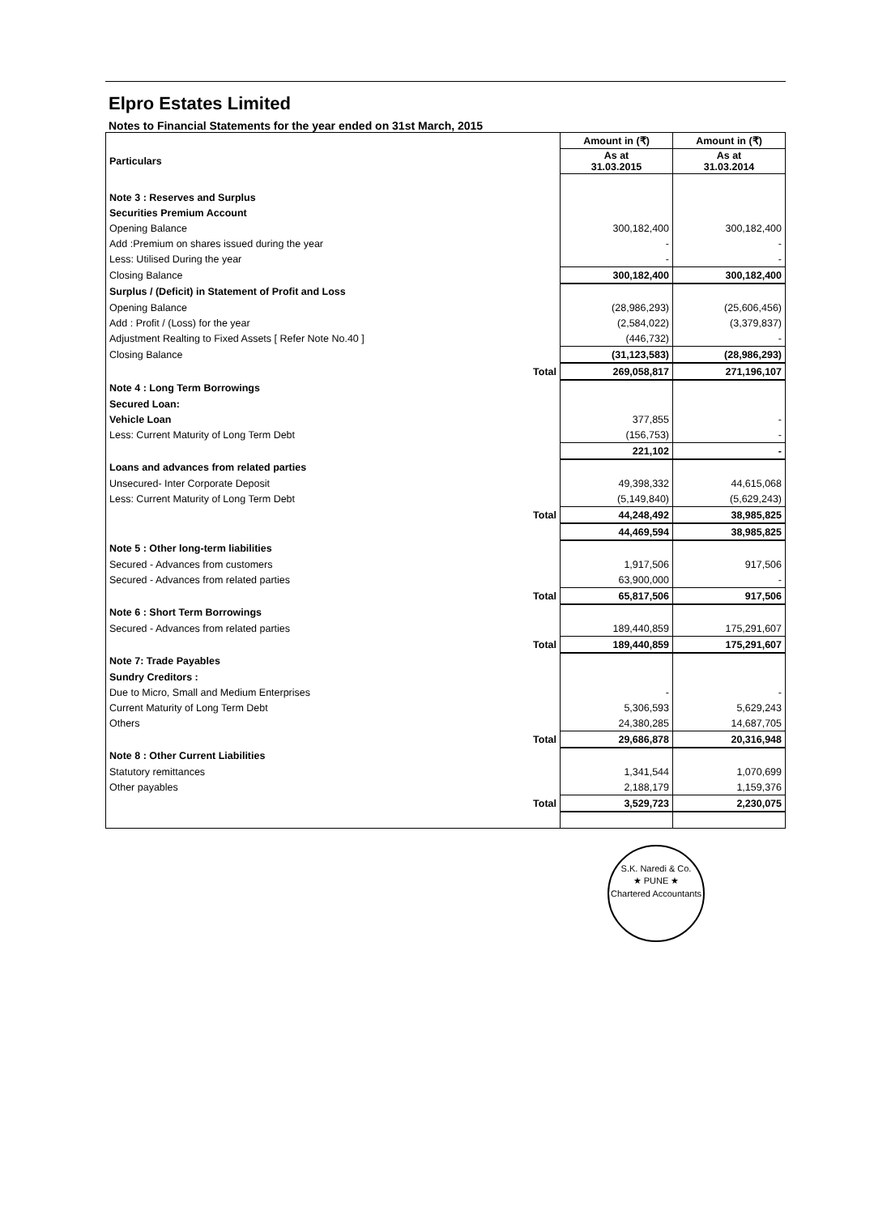Elpro Estates Limited
Notes to Financial Statements for the year ended on 31st March, 2015
| | | Amount in (₹) | Amount in (₹) |
| --- | --- | --- | --- |
| Particulars | | As at 31.03.2015 | As at 31.03.2014 |
| Note 3 : Reserves and Surplus | | | |
| Securities Premium Account | | | |
| Opening Balance | | 300,182,400 | 300,182,400 |
| Add :Premium on shares issued during the year | | - | - |
| Less: Utilised During the year | | - | - |
| Closing Balance | | 300,182,400 | 300,182,400 |
| Surplus / (Deficit) in Statement of Profit and Loss | | | |
| Opening Balance | | (28,986,293) | (25,606,456) |
| Add : Profit / (Loss) for the year | | (2,584,022) | (3,379,837) |
| Adjustment Realting to Fixed Assets [ Refer Note No.40 ] | | (446,732) | - |
| Closing Balance | | (31,123,583) | (28,986,293) |
| | Total | 269,058,817 | 271,196,107 |
| Note 4 : Long Term Borrowings | | | |
| Secured Loan: | | | |
| Vehicle Loan | | 377,855 | - |
| Less: Current Maturity of Long Term Debt | | (156,753) | - |
| | | 221,102 | - |
| Loans and advances from related parties | | | |
| Unsecured- Inter Corporate Deposit | | 49,398,332 | 44,615,068 |
| Less: Current Maturity of Long Term Debt | | (5,149,840) | (5,629,243) |
| | Total | 44,248,492 | 38,985,825 |
| | | 44,469,594 | 38,985,825 |
| Note 5 : Other long-term liabilities | | | |
| Secured - Advances from customers | | 1,917,506 | 917,506 |
| Secured - Advances from related parties | | 63,900,000 | - |
| | Total | 65,817,506 | 917,506 |
| Note 6 : Short Term Borrowings | | | |
| Secured - Advances from related parties | | 189,440,859 | 175,291,607 |
| | Total | 189,440,859 | 175,291,607 |
| Note 7: Trade Payables | | | |
| Sundry Creditors : | | | |
| Due to Micro, Small and Medium Enterprises | | - | - |
| Current Maturity of Long Term Debt | | 5,306,593 | 5,629,243 |
| Others | | 24,380,285 | 14,687,705 |
| | Total | 29,686,878 | 20,316,948 |
| Note 8 : Other Current Liabilities | | | |
| Statutory remittances | | 1,341,544 | 1,070,699 |
| Other payables | | 2,188,179 | 1,159,376 |
| | Total | 3,529,723 | 2,230,075 |
S.K. Naredi & Co.
★ PUNE ★
Chartered Accountants